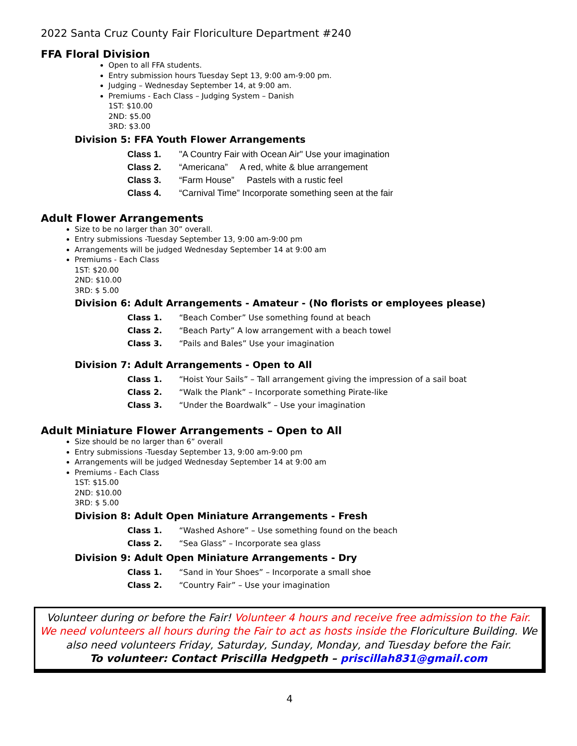2022 Santa Cruz County Fair Floriculture Department #240
FFA Floral Division
Open to all FFA students.
Entry submission hours Tuesday Sept 13, 9:00 am-9:00 pm.
Judging – Wednesday September 14, at 9:00 am.
Premiums - Each Class – Judging System – Danish
1ST: $10.00
2ND: $5.00
3RD: $3.00
Division 5: FFA Youth Flower Arrangements
Class 1. "A Country Fair with Ocean Air" Use your imagination
Class 2. “Americana” A red, white & blue arrangement
Class 3. “Farm House” Pastels with a rustic feel
Class 4. “Carnival Time” Incorporate something seen at the fair
Adult Flower Arrangements
Size to be no larger than 30” overall.
Entry submissions -Tuesday September 13, 9:00 am-9:00 pm
Arrangements will be judged Wednesday September 14 at 9:00 am
Premiums - Each Class
1ST: $20.00
2ND: $10.00
3RD: $ 5.00
Division 6: Adult Arrangements - Amateur - (No florists or employees please)
Class 1. “Beach Comber” Use something found at beach
Class 2. “Beach Party” A low arrangement with a beach towel
Class 3. “Pails and Bales” Use your imagination
Division 7: Adult Arrangements - Open to All
Class 1. “Hoist Your Sails” – Tall arrangement giving the impression of a sail boat
Class 2. “Walk the Plank” – Incorporate something Pirate-like
Class 3. “Under the Boardwalk” – Use your imagination
Adult Miniature Flower Arrangements – Open to All
Size should be no larger than 6” overall
Entry submissions -Tuesday September 13, 9:00 am-9:00 pm
Arrangements will be judged Wednesday September 14 at 9:00 am
Premiums - Each Class
1ST: $15.00
2ND: $10.00
3RD: $ 5.00
Division 8: Adult Open Miniature Arrangements - Fresh
Class 1. “Washed Ashore” – Use something found on the beach
Class 2. “Sea Glass” – Incorporate sea glass
Division 9: Adult Open Miniature Arrangements - Dry
Class 1. “Sand in Your Shoes” – Incorporate a small shoe
Class 2. “Country Fair” – Use your imagination
Volunteer during or before the Fair! Volunteer 4 hours and receive free admission to the Fair. We need volunteers all hours during the Fair to act as hosts inside the Floriculture Building. We also need volunteers Friday, Saturday, Sunday, Monday, and Tuesday before the Fair.
To volunteer: Contact Priscilla Hedgpeth – priscillah831@gmail.com
4